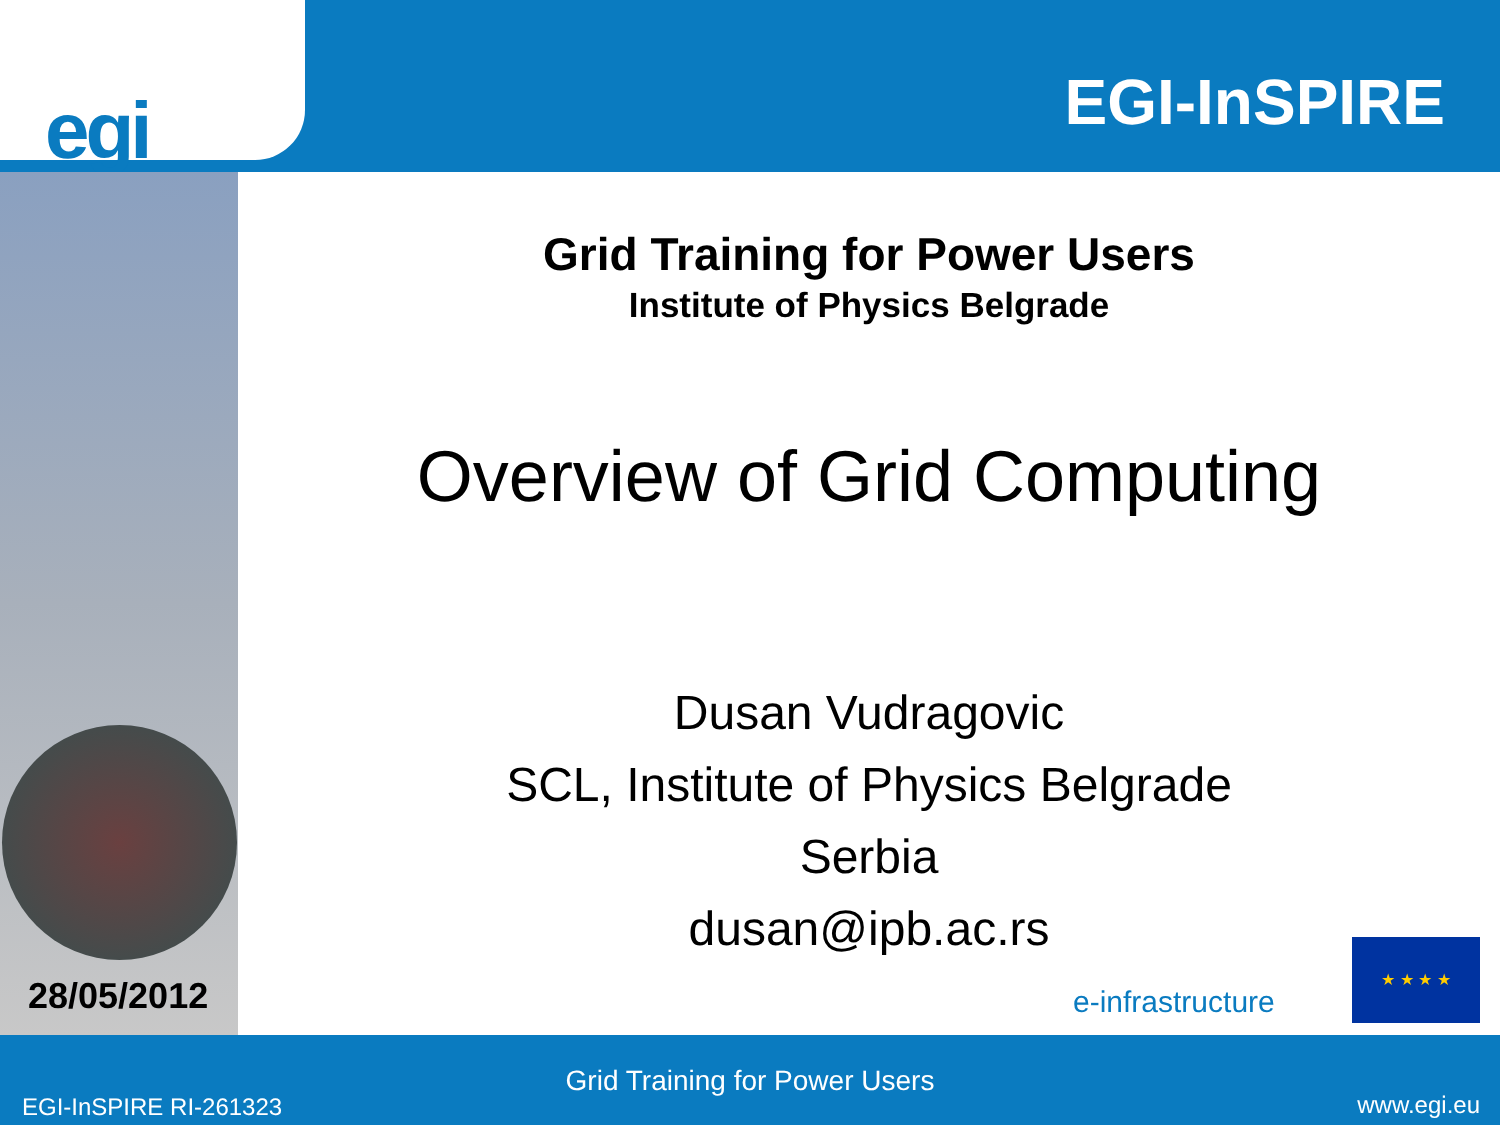egi
EGI-InSPIRE
28/05/2012
Grid Training for Power Users
Institute of Physics Belgrade
Overview of Grid Computing
Dusan Vudragovic
SCL, Institute of Physics Belgrade
Serbia
dusan@ipb.ac.rs
e-infrastructure
★ ★ ★ ★
Grid Training for Power Users
EGI-InSPIRE RI-261323 www.egi.eu